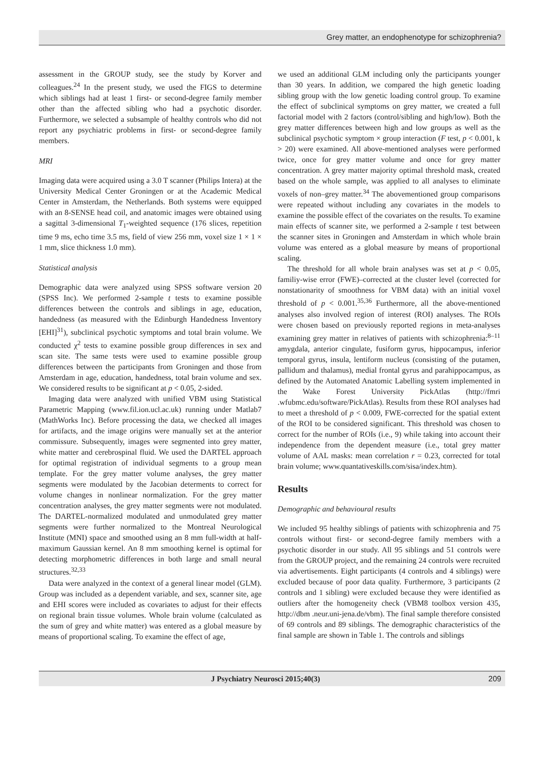Grey matter, an endophenotype for schizophrenia?
assessment in the GROUP study, see the study by Korver and colleagues.<sup>24</sup> In the present study, we used the FIGS to determine which siblings had at least 1 first- or second-degree family member other than the affected sibling who had a psychotic disorder. Furthermore, we selected a subsample of healthy controls who did not report any psychiatric problems in first- or second-degree family members.
MRI
Imaging data were acquired using a 3.0 T scanner (Philips Intera) at the University Medical Center Groningen or at the Academic Medical Center in Amsterdam, the Netherlands. Both systems were equipped with an 8-SENSE head coil, and anatomic images were obtained using a sagittal 3-dimensional T<sub>1</sub>-weighted sequence (176 slices, repetition time 9 ms, echo time 3.5 ms, field of view 256 mm, voxel size 1 × 1 × 1 mm, slice thickness 1.0 mm).
Statistical analysis
Demographic data were analyzed using SPSS software version 20 (SPSS Inc). We performed 2-sample t tests to examine possible differences between the controls and siblings in age, education, handedness (as measured with the Edinburgh Handedness Inventory [EHI]<sup>31</sup>), subclinical psychotic symptoms and total brain volume. We conducted χ<sup>2</sup> tests to examine possible group differences in sex and scan site. The same tests were used to examine possible group differences between the participants from Groningen and those from Amsterdam in age, education, handedness, total brain volume and sex. We considered results to be significant at p < 0.05, 2-sided.
Imaging data were analyzed with unified VBM using Statistical Parametric Mapping (www.fil.ion.ucl.ac.uk) running under Matlab7 (MathWorks Inc). Before processing the data, we checked all images for artifacts, and the image origins were manually set at the anterior commissure. Subsequently, images were segmented into grey matter, white matter and cerebrospinal fluid. We used the DARTEL approach for optimal registration of individual segments to a group mean template. For the grey matter volume analyses, the grey matter segments were modulated by the Jacobian determents to correct for volume changes in nonlinear normalization. For the grey matter concentration analyses, the grey matter segments were not modulated. The DARTEL-normalized modulated and unmodulated grey matter segments were further normalized to the Montreal Neurological Institute (MNI) space and smoothed using an 8 mm full-width at half-maximum Gaussian kernel. An 8 mm smoothing kernel is optimal for detecting morphometric differences in both large and small neural structures.<sup>32,33</sup>
Data were analyzed in the context of a general linear model (GLM). Group was included as a dependent variable, and sex, scanner site, age and EHI scores were included as covariates to adjust for their effects on regional brain tissue volumes. Whole brain volume (calculated as the sum of grey and white matter) was entered as a global measure by means of proportional scaling. To examine the effect of age,
we used an additional GLM including only the participants younger than 30 years. In addition, we compared the high genetic loading sibling group with the low genetic loading control group. To examine the effect of subclinical symptoms on grey matter, we created a full factorial model with 2 factors (control/sibling and high/low). Both the grey matter differences between high and low groups as well as the subclinical psychotic symptom × group interaction (F test, p < 0.001, k > 20) were examined. All above-mentioned analyses were performed twice, once for grey matter volume and once for grey matter concentration. A grey matter majority optimal threshold mask, created based on the whole sample, was applied to all analyses to eliminate voxels of non–grey matter.<sup>34</sup> The abovementioned group comparisons were repeated without including any covariates in the models to examine the possible effect of the covariates on the results. To examine main effects of scanner site, we performed a 2-sample t test between the scanner sites in Groningen and Amsterdam in which whole brain volume was entered as a global measure by means of proportional scaling.
The threshold for all whole brain analyses was set at p < 0.05, familiy-wise error (FWE)–corrected at the cluster level (corrected for nonstationarity of smoothness for VBM data) with an initial voxel threshold of p < 0.001.<sup>35,36</sup> Furthermore, all the above-mentioned analyses also involved region of interest (ROI) analyses. The ROIs were chosen based on previously reported regions in meta-analyses examining grey matter in relatives of patients with schizophrenia:<sup>8–11</sup> amygdala, anterior cingulate, fusiform gyrus, hippocampus, inferior temporal gyrus, insula, lentiform nucleus (consisting of the putamen, pallidum and thalamus), medial frontal gyrus and parahippocampus, as defined by the Automated Anatomic Labelling system implemented in the Wake Forest University PickAtlas (http://fmri .wfubmc.edu/software/PickAtlas). Results from these ROI analyses had to meet a threshold of p < 0.009, FWE-corrected for the spatial extent of the ROI to be considered significant. This threshold was chosen to correct for the number of ROIs (i.e., 9) while taking into account their independence from the dependent measure (i.e., total grey matter volume of AAL masks: mean correlation r = 0.23, corrected for total brain volume; www.quantativeskills.com/sisa/index.htm).
Results
Demographic and behavioural results
We included 95 healthy siblings of patients with schizophrenia and 75 controls without first- or second-degree family members with a psychotic disorder in our study. All 95 siblings and 51 controls were from the GROUP project, and the remaining 24 controls were recruited via advertisements. Eight participants (4 controls and 4 siblings) were excluded because of poor data quality. Furthermore, 3 participants (2 controls and 1 sibling) were excluded because they were identified as outliers after the homogeneity check (VBM8 toolbox version 435, http://dbm .neur.uni-jena.de/vbm). The final sample therefore consisted of 69 controls and 89 siblings. The demographic characteristics of the final sample are shown in Table 1. The controls and siblings
J Psychiatry Neurosci 2015;40(3) 209